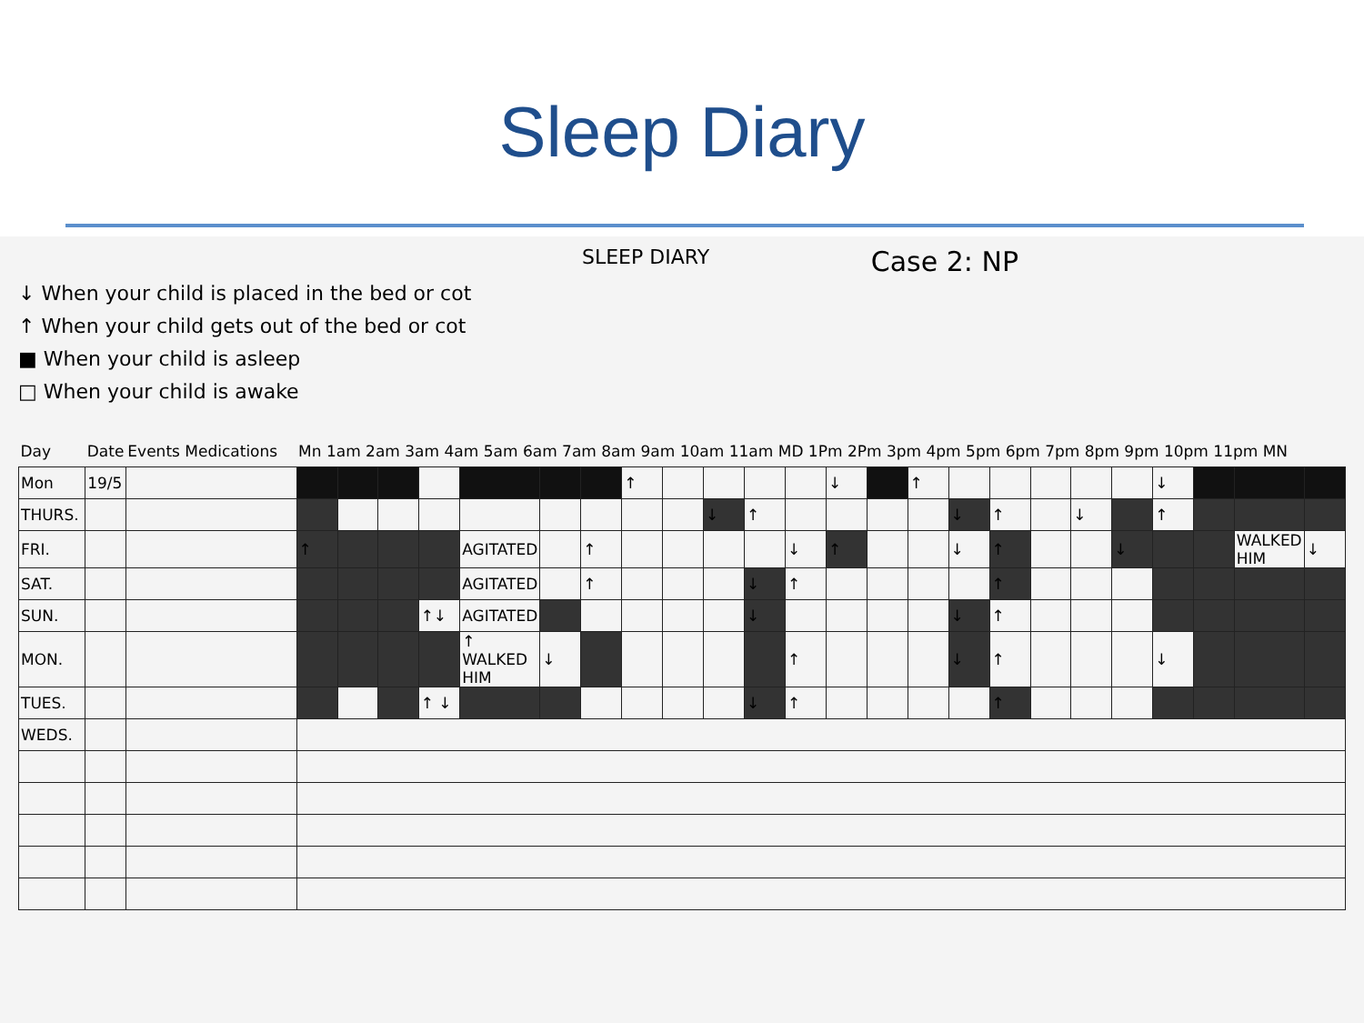Sleep Diary
SLEEP DIARY
Case 2: NP
↓ When your child is placed in the bed or cot
↑ When your child gets out of the bed or cot
■ When your child is asleep
□ When your child is awake
| Day | Date | Events Medications | Mn 1am 2am 3am 4am 5am 6am 7am 8am 9am 10am 11am MD 1Pm 2Pm 3pm 4pm 5pm 6pm 7pm 8pm 9pm 10pm 11pm MN | | | | | | | | | | | | | | | | | | | | | | | |
| --- | --- | --- | --- | --- | --- | --- | --- | --- | --- | --- | --- | --- | --- | --- | --- | --- | --- | --- | --- | --- | --- | --- | --- | --- | --- | --- |
| Mon | 19/5 | | | | | | | | | ↑ | | | | | ↓ | | ↑ | | | | | | ↓ | | | |
| THURS. | | | | | | | | | | | | ↓ | ↑ | | | | | ↓ | ↑ | | ↓ | | ↑ | | | |
| FRI. | | | ↑ | | | | AGITATED | | ↑ | | | | | ↓ | ↑ | | | ↓ | ↑ | | | ↓ | | | WALKED HIM | ↓ |
| SAT. | | | | | | | AGITATED | | ↑ | | | | ↓ | ↑ | | | | | ↑ | | | | | | | |
| SUN. | | | | | | ↑↓ | AGITATED | | | | | | ↓ | | | | | ↓ | ↑ | | | | | | | |
| MON. | | | | | | | ↑ WALKED HIM | ↓ | | | | | | ↑ | | | | ↓ | ↑ | | | | ↓ | | | |
| TUES. | | | | | | ↑ ↓ | | | | | | | ↓ | ↑ | | | | | ↑ | | | | | | | |
| WEDS. | | | | | | | | | | | | | | | | | | | | | | | | | | |